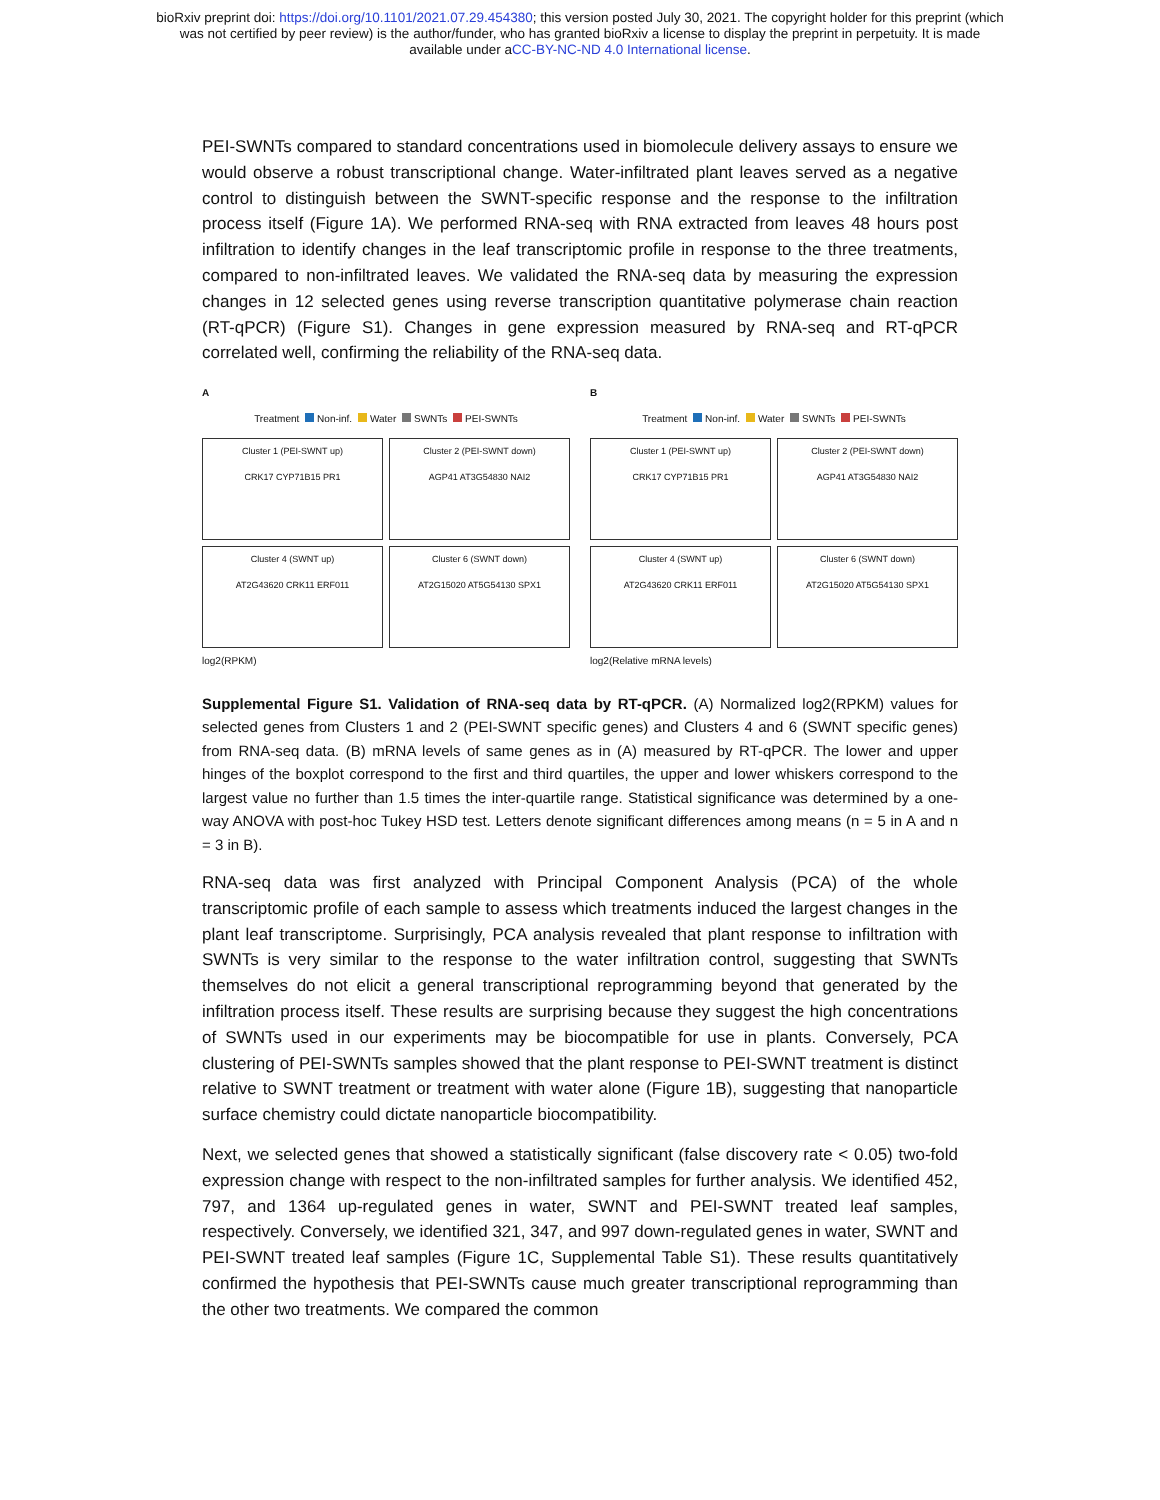bioRxiv preprint doi: https://doi.org/10.1101/2021.07.29.454380; this version posted July 30, 2021. The copyright holder for this preprint (which
was not certified by peer review) is the author/funder, who has granted bioRxiv a license to display the preprint in perpetuity. It is made
available under aCC-BY-NC-ND 4.0 International license.
PEI-SWNTs compared to standard concentrations used in biomolecule delivery assays to ensure we would observe a robust transcriptional change. Water-infiltrated plant leaves served as a negative control to distinguish between the SWNT-specific response and the response to the infiltration process itself (Figure 1A). We performed RNA-seq with RNA extracted from leaves 48 hours post infiltration to identify changes in the leaf transcriptomic profile in response to the three treatments, compared to non-infiltrated leaves. We validated the RNA-seq data by measuring the expression changes in 12 selected genes using reverse transcription quantitative polymerase chain reaction (RT-qPCR) (Figure S1). Changes in gene expression measured by RNA-seq and RT-qPCR correlated well, confirming the reliability of the RNA-seq data.
A
Treatment Non-inf. Water SWNTs PEI-SWNTs
Cluster 1 (PEI-SWNT up)
CRK17 CYP71B15 PR1
Cluster 2 (PEI-SWNT down)
AGP41 AT3G54830 NAI2
Cluster 4 (SWNT up)
AT2G43620 CRK11 ERF011
Cluster 6 (SWNT down)
AT2G15020 AT5G54130 SPX1
log2(RPKM)
B
Treatment Non-inf. Water SWNTs PEI-SWNTs
Cluster 1 (PEI-SWNT up)
CRK17 CYP71B15 PR1
Cluster 2 (PEI-SWNT down)
AGP41 AT3G54830 NAI2
Cluster 4 (SWNT up)
AT2G43620 CRK11 ERF011
Cluster 6 (SWNT down)
AT2G15020 AT5G54130 SPX1
log2(Relative mRNA levels)
Supplemental Figure S1. Validation of RNA-seq data by RT-qPCR. (A) Normalized log2(RPKM) values for selected genes from Clusters 1 and 2 (PEI-SWNT specific genes) and Clusters 4 and 6 (SWNT specific genes) from RNA-seq data. (B) mRNA levels of same genes as in (A) measured by RT-qPCR. The lower and upper hinges of the boxplot correspond to the first and third quartiles, the upper and lower whiskers correspond to the largest value no further than 1.5 times the inter-quartile range. Statistical significance was determined by a one-way ANOVA with post-hoc Tukey HSD test. Letters denote significant differences among means (n = 5 in A and n = 3 in B).
RNA-seq data was first analyzed with Principal Component Analysis (PCA) of the whole transcriptomic profile of each sample to assess which treatments induced the largest changes in the plant leaf transcriptome. Surprisingly, PCA analysis revealed that plant response to infiltration with SWNTs is very similar to the response to the water infiltration control, suggesting that SWNTs themselves do not elicit a general transcriptional reprogramming beyond that generated by the infiltration process itself. These results are surprising because they suggest the high concentrations of SWNTs used in our experiments may be biocompatible for use in plants. Conversely, PCA clustering of PEI-SWNTs samples showed that the plant response to PEI-SWNT treatment is distinct relative to SWNT treatment or treatment with water alone (Figure 1B), suggesting that nanoparticle surface chemistry could dictate nanoparticle biocompatibility.
Next, we selected genes that showed a statistically significant (false discovery rate < 0.05) two-fold expression change with respect to the non-infiltrated samples for further analysis. We identified 452, 797, and 1364 up-regulated genes in water, SWNT and PEI-SWNT treated leaf samples, respectively. Conversely, we identified 321, 347, and 997 down-regulated genes in water, SWNT and PEI-SWNT treated leaf samples (Figure 1C, Supplemental Table S1). These results quantitatively confirmed the hypothesis that PEI-SWNTs cause much greater transcriptional reprogramming than the other two treatments. We compared the common